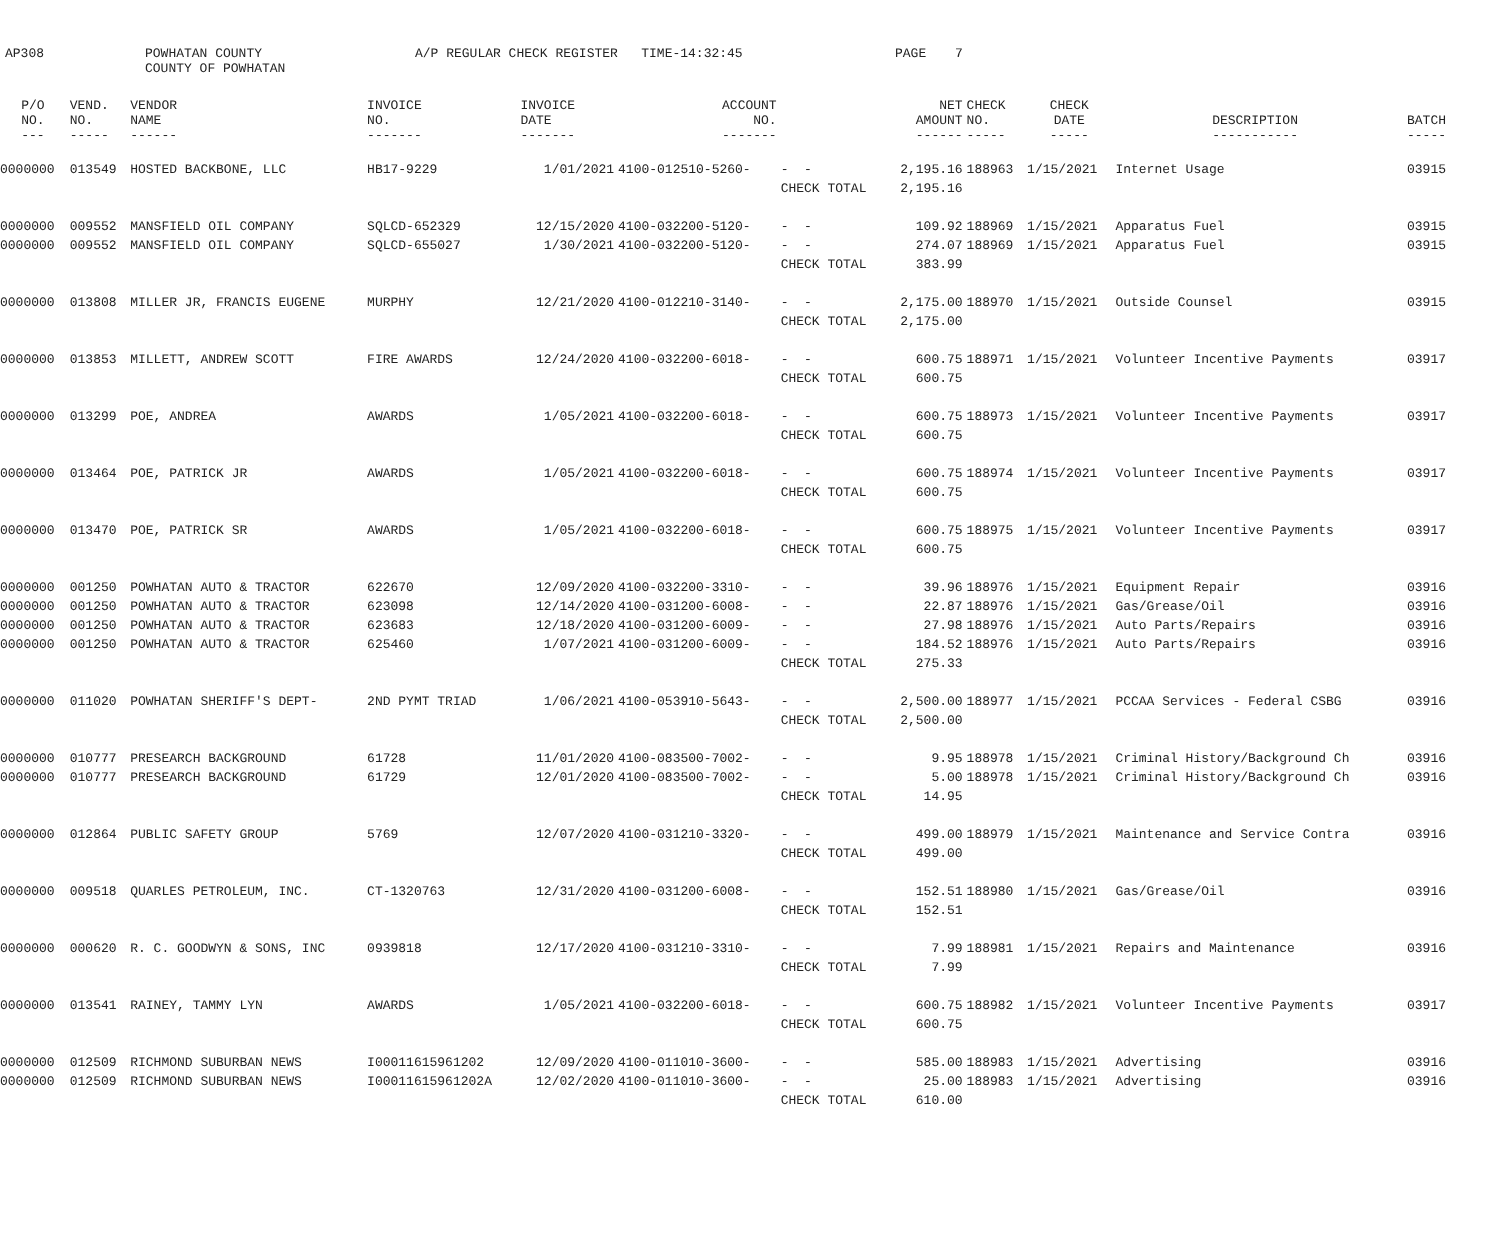AP308 POWHATAN COUNTY
COUNTY OF POWHATAN A/P REGULAR CHECK REGISTER TIME-14:32:45 PAGE 7
| P/O NO. --- | VEND. NO. ----- | VENDOR NAME ------ | INVOICE NO. ------- | INVOICE DATE ------- | ACCOUNT NO. ------- | | NET AMOUNT ------ | CHECK NO. ----- | CHECK DATE ----- | DESCRIPTION ----------- | BATCH ----- |
| --- | --- | --- | --- | --- | --- | --- | --- | --- | --- | --- | --- |
| 0000000 | 013549 | HOSTED BACKBONE, LLC | HB17-9229 | 1/01/2021 | 4100-012510-5260- | - - | 2,195.16 | 188963 | 1/15/2021 | Internet Usage | 03915 |
| | | | | | | CHECK TOTAL | 2,195.16 | | | | |
| 0000000 | 009552 | MANSFIELD OIL COMPANY | SQLCD-652329 | 12/15/2020 | 4100-032200-5120- | - - | 109.92 | 188969 | 1/15/2021 | Apparatus Fuel | 03915 |
| 0000000 | 009552 | MANSFIELD OIL COMPANY | SQLCD-655027 | 1/30/2021 | 4100-032200-5120- | - - | 274.07 | 188969 | 1/15/2021 | Apparatus Fuel | 03915 |
| | | | | | | CHECK TOTAL | 383.99 | | | | |
| 0000000 | 013808 | MILLER JR, FRANCIS EUGENE | MURPHY | 12/21/2020 | 4100-012210-3140- | - - | 2,175.00 | 188970 | 1/15/2021 | Outside Counsel | 03915 |
| | | | | | | CHECK TOTAL | 2,175.00 | | | | |
| 0000000 | 013853 | MILLETT, ANDREW SCOTT | FIRE AWARDS | 12/24/2020 | 4100-032200-6018- | - - | 600.75 | 188971 | 1/15/2021 | Volunteer Incentive Payments | 03917 |
| | | | | | | CHECK TOTAL | 600.75 | | | | |
| 0000000 | 013299 | POE, ANDREA | AWARDS | 1/05/2021 | 4100-032200-6018- | - - | 600.75 | 188973 | 1/15/2021 | Volunteer Incentive Payments | 03917 |
| | | | | | | CHECK TOTAL | 600.75 | | | | |
| 0000000 | 013464 | POE, PATRICK JR | AWARDS | 1/05/2021 | 4100-032200-6018- | - - | 600.75 | 188974 | 1/15/2021 | Volunteer Incentive Payments | 03917 |
| | | | | | | CHECK TOTAL | 600.75 | | | | |
| 0000000 | 013470 | POE, PATRICK SR | AWARDS | 1/05/2021 | 4100-032200-6018- | - - | 600.75 | 188975 | 1/15/2021 | Volunteer Incentive Payments | 03917 |
| | | | | | | CHECK TOTAL | 600.75 | | | | |
| 0000000 | 001250 | POWHATAN AUTO & TRACTOR | 622670 | 12/09/2020 | 4100-032200-3310- | - - | 39.96 | 188976 | 1/15/2021 | Equipment Repair | 03916 |
| 0000000 | 001250 | POWHATAN AUTO & TRACTOR | 623098 | 12/14/2020 | 4100-031200-6008- | - - | 22.87 | 188976 | 1/15/2021 | Gas/Grease/Oil | 03916 |
| 0000000 | 001250 | POWHATAN AUTO & TRACTOR | 623683 | 12/18/2020 | 4100-031200-6009- | - - | 27.98 | 188976 | 1/15/2021 | Auto Parts/Repairs | 03916 |
| 0000000 | 001250 | POWHATAN AUTO & TRACTOR | 625460 | 1/07/2021 | 4100-031200-6009- | - - | 184.52 | 188976 | 1/15/2021 | Auto Parts/Repairs | 03916 |
| | | | | | | CHECK TOTAL | 275.33 | | | | |
| 0000000 | 011020 | POWHATAN SHERIFF'S DEPT- | 2ND PYMT TRIAD | 1/06/2021 | 4100-053910-5643- | - - | 2,500.00 | 188977 | 1/15/2021 | PCCAA Services - Federal CSBG | 03916 |
| | | | | | | CHECK TOTAL | 2,500.00 | | | | |
| 0000000 | 010777 | PRESEARCH BACKGROUND | 61728 | 11/01/2020 | 4100-083500-7002- | - - | 9.95 | 188978 | 1/15/2021 | Criminal History/Background Ch | 03916 |
| 0000000 | 010777 | PRESEARCH BACKGROUND | 61729 | 12/01/2020 | 4100-083500-7002- | - - | 5.00 | 188978 | 1/15/2021 | Criminal History/Background Ch | 03916 |
| | | | | | | CHECK TOTAL | 14.95 | | | | |
| 0000000 | 012864 | PUBLIC SAFETY GROUP | 5769 | 12/07/2020 | 4100-031210-3320- | - - | 499.00 | 188979 | 1/15/2021 | Maintenance and Service Contra | 03916 |
| | | | | | | CHECK TOTAL | 499.00 | | | | |
| 0000000 | 009518 | QUARLES PETROLEUM, INC. | CT-1320763 | 12/31/2020 | 4100-031200-6008- | - - | 152.51 | 188980 | 1/15/2021 | Gas/Grease/Oil | 03916 |
| | | | | | | CHECK TOTAL | 152.51 | | | | |
| 0000000 | 000620 | R. C. GOODWYN & SONS, INC | 0939818 | 12/17/2020 | 4100-031210-3310- | - - | 7.99 | 188981 | 1/15/2021 | Repairs and Maintenance | 03916 |
| | | | | | | CHECK TOTAL | 7.99 | | | | |
| 0000000 | 013541 | RAINEY, TAMMY LYN | AWARDS | 1/05/2021 | 4100-032200-6018- | - - | 600.75 | 188982 | 1/15/2021 | Volunteer Incentive Payments | 03917 |
| | | | | | | CHECK TOTAL | 600.75 | | | | |
| 0000000 | 012509 | RICHMOND SUBURBAN NEWS | I00011615961202 | 12/09/2020 | 4100-011010-3600- | - - | 585.00 | 188983 | 1/15/2021 | Advertising | 03916 |
| 0000000 | 012509 | RICHMOND SUBURBAN NEWS | I00011615961202A | 12/02/2020 | 4100-011010-3600- | - - | 25.00 | 188983 | 1/15/2021 | Advertising | 03916 |
| | | | | | | CHECK TOTAL | 610.00 | | | | |